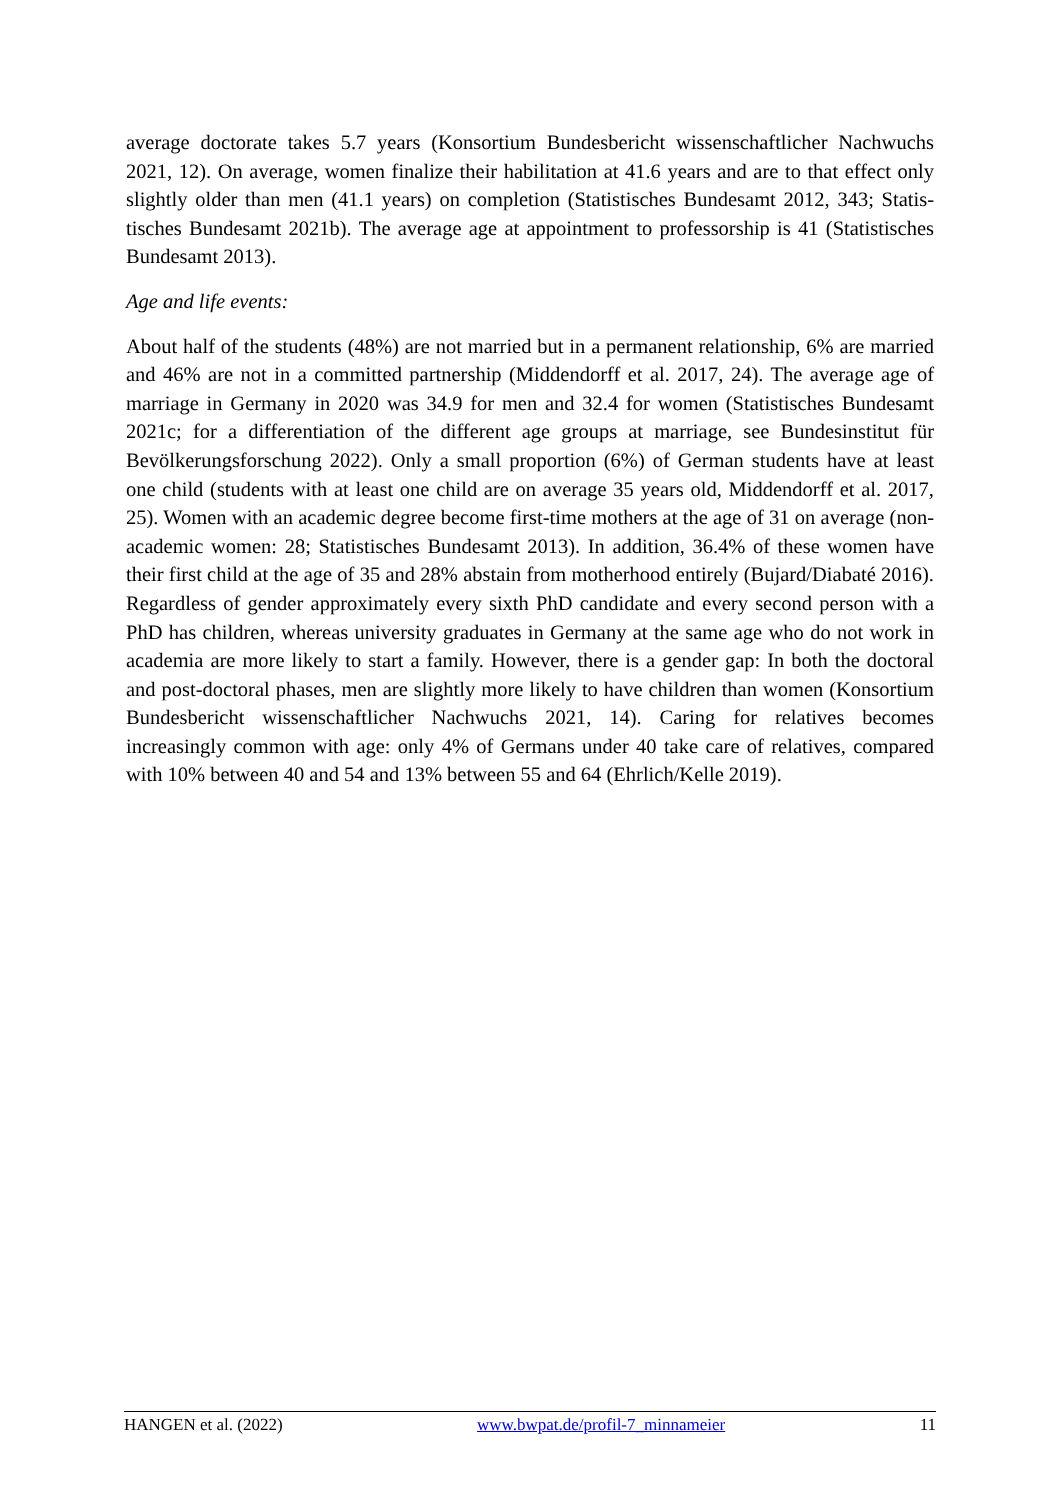average doctorate takes 5.7 years (Konsortium Bundesbericht wissenschaftlicher Nachwuchs 2021, 12). On average, women finalize their habilitation at 41.6 years and are to that effect only slightly older than men (41.1 years) on completion (Statistisches Bundesamt 2012, 343; Statis­tisches Bundesamt 2021b). The average age at appointment to professorship is 41 (Statistisches Bundesamt 2013).
Age and life events:
About half of the students (48%) are not married but in a permanent relationship, 6% are married and 46% are not in a committed partnership (Middendorff et al. 2017, 24). The average age of marriage in Germany in 2020 was 34.9 for men and 32.4 for women (Statistisches Bun­desamt 2021c; for a differentiation of the different age groups at marriage, see Bundesinstitut für Bevölkerungsforschung 2022). Only a small proportion (6%) of German students have at least one child (students with at least one child are on average 35 years old, Middendorff et al. 2017, 25). Women with an academic degree become first-time mothers at the age of 31 on average (non-academic women: 28; Statistisches Bundesamt 2013). In addition, 36.4% of these women have their first child at the age of 35 and 28% abstain from motherhood entirely (Bujard/Diabaté 2016). Regardless of gender approximately every sixth PhD candidate and every second person with a PhD has children, whereas university graduates in Germany at the same age who do not work in academia are more likely to start a family. However, there is a gender gap: In both the doctoral and post-doctoral phases, men are slightly more likely to have children than women (Konsortium Bundesbericht wissenschaftlicher Nachwuchs 2021, 14). Caring for relatives becomes increasingly common with age: only 4% of Germans under 40 take care of relatives, compared with 10% between 40 and 54 and 13% between 55 and 64 (Ehrlich/Kelle 2019).
HANGEN et al. (2022) www.bwpat.de/profil-7_minnameier 11